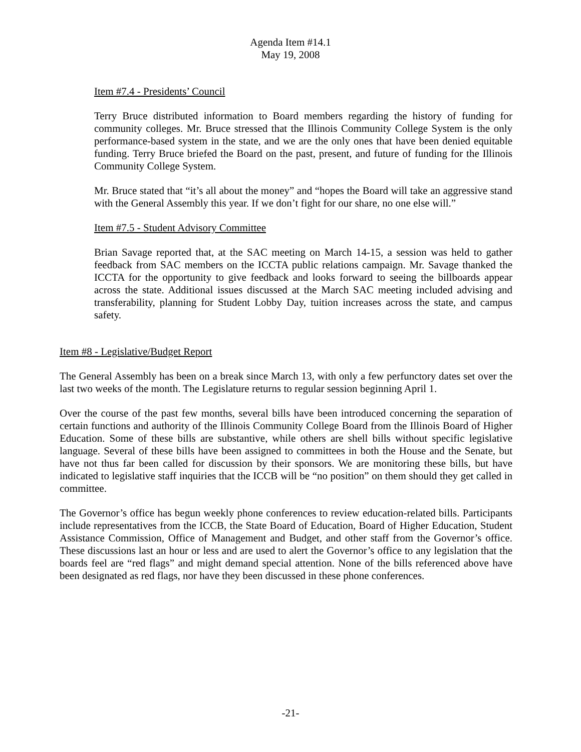Agenda Item #14.1
May 19, 2008
Item #7.4 - Presidents’ Council
Terry Bruce distributed information to Board members regarding the history of funding for community colleges. Mr. Bruce stressed that the Illinois Community College System is the only performance-based system in the state, and we are the only ones that have been denied equitable funding. Terry Bruce briefed the Board on the past, present, and future of funding for the Illinois Community College System.
Mr. Bruce stated that “it’s all about the money” and “hopes the Board will take an aggressive stand with the General Assembly this year. If we don’t fight for our share, no one else will.”
Item #7.5 - Student Advisory Committee
Brian Savage reported that, at the SAC meeting on March 14-15, a session was held to gather feedback from SAC members on the ICCTA public relations campaign. Mr. Savage thanked the ICCTA for the opportunity to give feedback and looks forward to seeing the billboards appear across the state. Additional issues discussed at the March SAC meeting included advising and transferability, planning for Student Lobby Day, tuition increases across the state, and campus safety.
Item #8 - Legislative/Budget Report
The General Assembly has been on a break since March 13, with only a few perfunctory dates set over the last two weeks of the month. The Legislature returns to regular session beginning April 1.
Over the course of the past few months, several bills have been introduced concerning the separation of certain functions and authority of the Illinois Community College Board from the Illinois Board of Higher Education. Some of these bills are substantive, while others are shell bills without specific legislative language. Several of these bills have been assigned to committees in both the House and the Senate, but have not thus far been called for discussion by their sponsors. We are monitoring these bills, but have indicated to legislative staff inquiries that the ICCB will be “no position” on them should they get called in committee.
The Governor’s office has begun weekly phone conferences to review education-related bills. Participants include representatives from the ICCB, the State Board of Education, Board of Higher Education, Student Assistance Commission, Office of Management and Budget, and other staff from the Governor’s office. These discussions last an hour or less and are used to alert the Governor’s office to any legislation that the boards feel are “red flags” and might demand special attention. None of the bills referenced above have been designated as red flags, nor have they been discussed in these phone conferences.
-21-